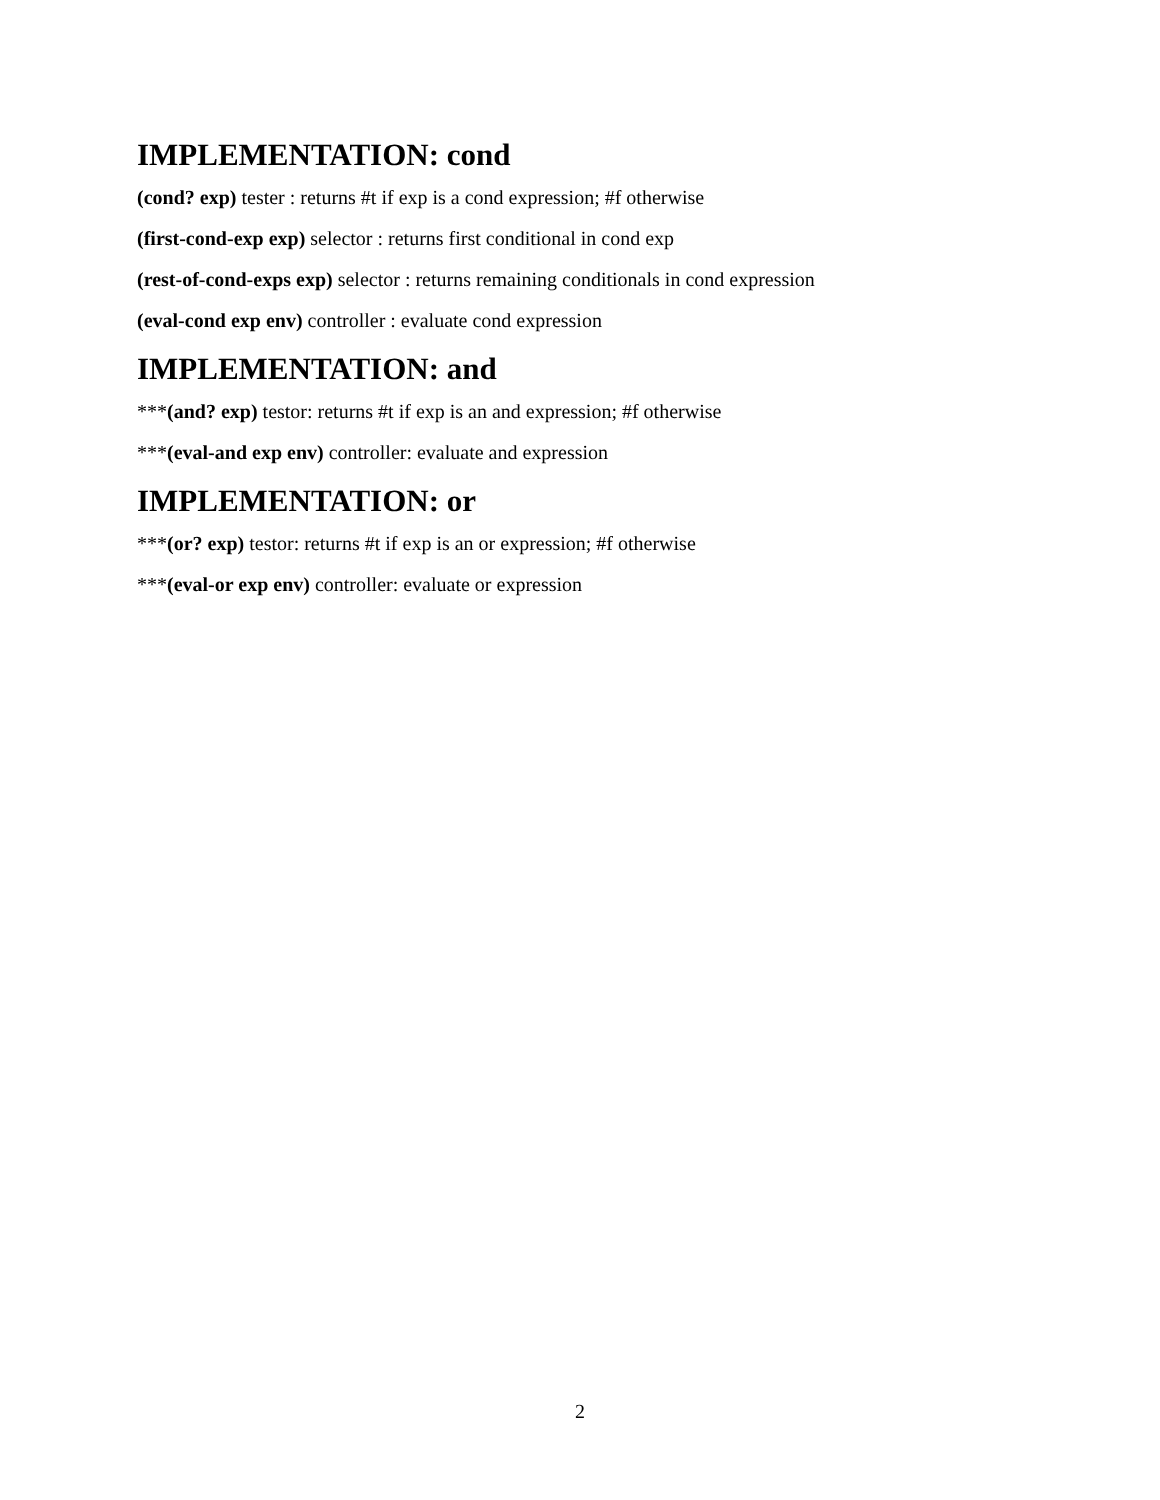IMPLEMENTATION: cond
(cond? exp) tester : returns #t if exp is a cond expression; #f otherwise
(first-cond-exp exp) selector : returns first conditional in cond exp
(rest-of-cond-exps exp) selector : returns remaining conditionals in cond expression
(eval-cond exp env) controller : evaluate cond expression
IMPLEMENTATION: and
***(and? exp) testor: returns #t if exp is an and expression; #f otherwise
***(eval-and exp env) controller: evaluate and expression
IMPLEMENTATION: or
***(or? exp) testor: returns #t if exp is an or expression; #f otherwise
***(eval-or exp env) controller: evaluate or expression
2